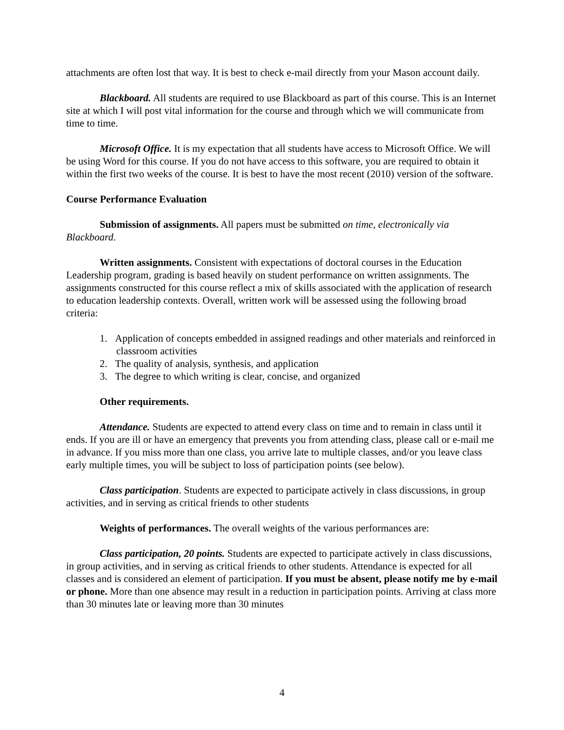attachments are often lost that way. It is best to check e-mail directly from your Mason account daily.
Blackboard. All students are required to use Blackboard as part of this course. This is an Internet site at which I will post vital information for the course and through which we will communicate from time to time.
Microsoft Office. It is my expectation that all students have access to Microsoft Office. We will be using Word for this course. If you do not have access to this software, you are required to obtain it within the first two weeks of the course. It is best to have the most recent (2010) version of the software.
Course Performance Evaluation
Submission of assignments. All papers must be submitted on time, electronically via Blackboard.
Written assignments. Consistent with expectations of doctoral courses in the Education Leadership program, grading is based heavily on student performance on written assignments. The assignments constructed for this course reflect a mix of skills associated with the application of research to education leadership contexts. Overall, written work will be assessed using the following broad criteria:
1. Application of concepts embedded in assigned readings and other materials and reinforced in classroom activities
2. The quality of analysis, synthesis, and application
3. The degree to which writing is clear, concise, and organized
Other requirements.
Attendance. Students are expected to attend every class on time and to remain in class until it ends. If you are ill or have an emergency that prevents you from attending class, please call or e-mail me in advance. If you miss more than one class, you arrive late to multiple classes, and/or you leave class early multiple times, you will be subject to loss of participation points (see below).
Class participation. Students are expected to participate actively in class discussions, in group activities, and in serving as critical friends to other students
Weights of performances. The overall weights of the various performances are:
Class participation, 20 points. Students are expected to participate actively in class discussions, in group activities, and in serving as critical friends to other students. Attendance is expected for all classes and is considered an element of participation. If you must be absent, please notify me by e-mail or phone. More than one absence may result in a reduction in participation points. Arriving at class more than 30 minutes late or leaving more than 30 minutes
4